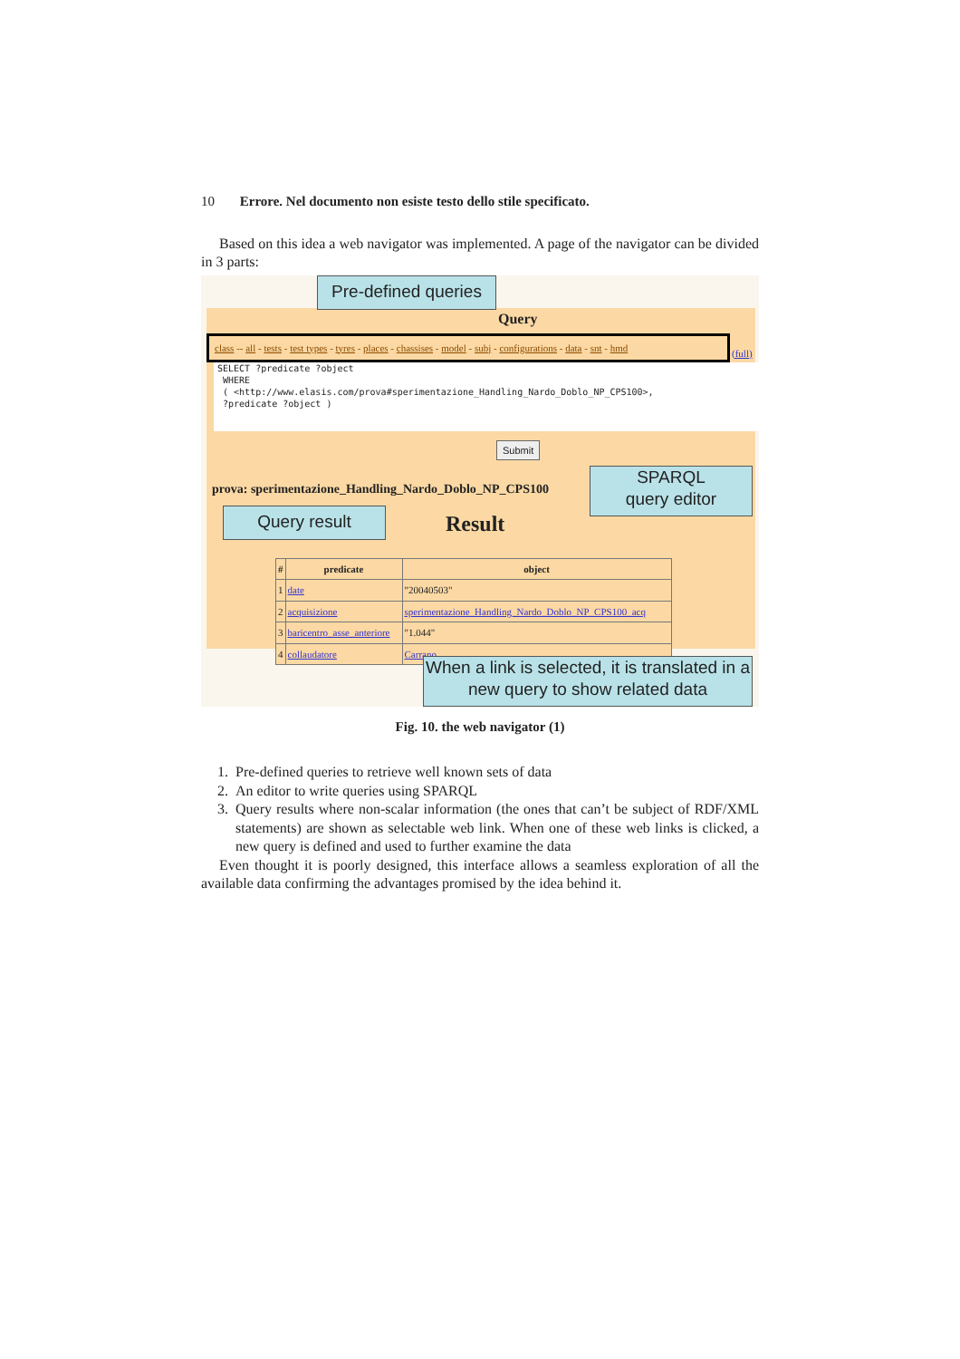10 Errore. Nel documento non esiste testo dello stile specificato.
Based on this idea a web navigator was implemented. A page of the navigator can be divided in 3 parts:
Pre-defined queries
Query
class -- all - tests - test types - tyres - places - chassises - model - subj - configurations - data - snt - hmd
(full)
SELECT ?predicate ?object
WHERE
( <http://www.elasis.com/prova#sperimentazione_Handling_Nardo_Doblo_NP_CPS100>,
?predicate ?object )
Submit
prova: sperimentazione_Handling_Nardo_Doblo_NP_CPS100
SPARQL
query editor
Query result Result
| # | predicate | object |
| --- | --- | --- |
| 1 | date | "20040503" |
| 2 | acquisizione | sperimentazione_Handling_Nardo_Doblo_NP_CPS100_acq |
| 3 | baricentro_asse_anteriore | "1.044" |
| 4 | collaudatore | Carrano |
When a link is selected, it is translated in a new query to show related data
Fig. 10. the web navigator (1)
1. Pre-defined queries to retrieve well known sets of data
2. An editor to write queries using SPARQL
3. Query results where non-scalar information (the ones that can’t be subject of RDF/XML statements) are shown as selectable web link. When one of these web links is clicked, a new query is defined and used to further examine the data
Even thought it is poorly designed, this interface allows a seamless exploration of all the available data confirming the advantages promised by the idea behind it.